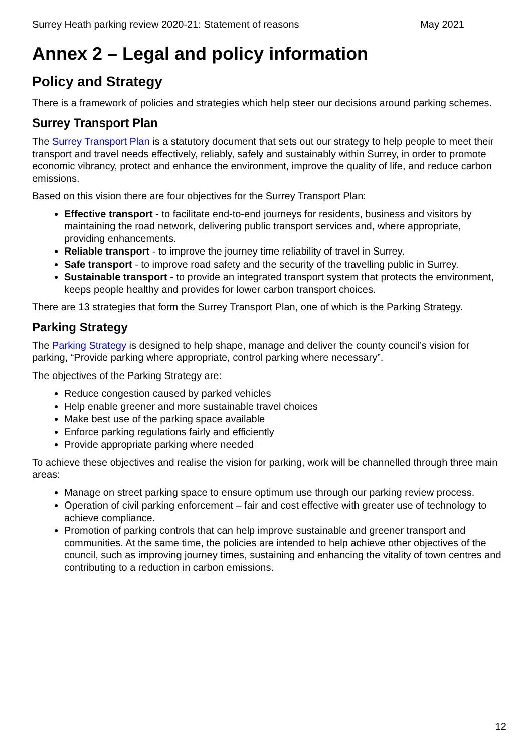Surrey Heath parking review 2020-21: Statement of reasons May 2021
Annex 2 – Legal and policy information
Policy and Strategy
There is a framework of policies and strategies which help steer our decisions around parking schemes.
Surrey Transport Plan
The Surrey Transport Plan is a statutory document that sets out our strategy to help people to meet their transport and travel needs effectively, reliably, safely and sustainably within Surrey, in order to promote economic vibrancy, protect and enhance the environment, improve the quality of life, and reduce carbon emissions.
Based on this vision there are four objectives for the Surrey Transport Plan:
Effective transport - to facilitate end-to-end journeys for residents, business and visitors by maintaining the road network, delivering public transport services and, where appropriate, providing enhancements.
Reliable transport - to improve the journey time reliability of travel in Surrey.
Safe transport - to improve road safety and the security of the travelling public in Surrey.
Sustainable transport - to provide an integrated transport system that protects the environment, keeps people healthy and provides for lower carbon transport choices.
There are 13 strategies that form the Surrey Transport Plan, one of which is the Parking Strategy.
Parking Strategy
The Parking Strategy is designed to help shape, manage and deliver the county council’s vision for parking, “Provide parking where appropriate, control parking where necessary”.
The objectives of the Parking Strategy are:
Reduce congestion caused by parked vehicles
Help enable greener and more sustainable travel choices
Make best use of the parking space available
Enforce parking regulations fairly and efficiently
Provide appropriate parking where needed
To achieve these objectives and realise the vision for parking, work will be channelled through three main areas:
Manage on street parking space to ensure optimum use through our parking review process.
Operation of civil parking enforcement – fair and cost effective with greater use of technology to achieve compliance.
Promotion of parking controls that can help improve sustainable and greener transport and communities. At the same time, the policies are intended to help achieve other objectives of the council, such as improving journey times, sustaining and enhancing the vitality of town centres and contributing to a reduction in carbon emissions.
12